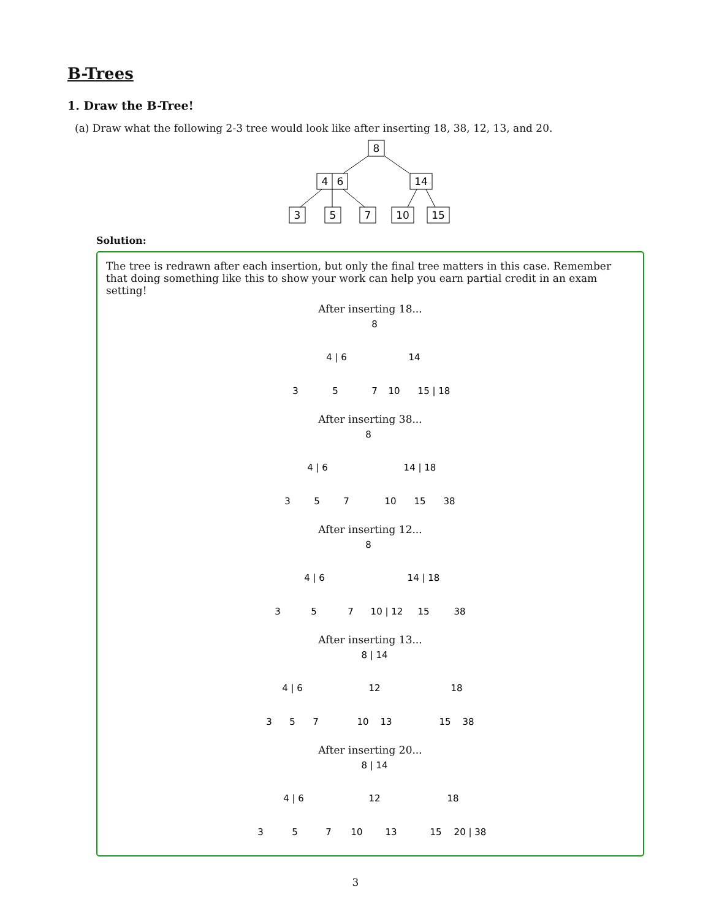B-Trees
1. Draw the B-Tree!
(a) Draw what the following 2-3 tree would look like after inserting 18, 38, 12, 13, and 20.
8
4
6
14
3
5
7
10
15
Solution:
The tree is redrawn after each insertion, but only the final tree matters in this case. Remember that doing something like this to show your work can help you earn partial credit in an exam setting!
After inserting 18...
8
4 | 6
14
3
5
7
10
15 | 18
After inserting 38...
8
4 | 6
14 | 18
3
5
7
10
15
38
After inserting 12...
8
4 | 6
14 | 18
3
5
7
10 | 12
15
38
After inserting 13...
8 | 14
4 | 6
12
18
3
5
7
10
13
15
38
After inserting 20...
8 | 14
4 | 6
12
18
3
5
7
10
13
15
20 | 38
3